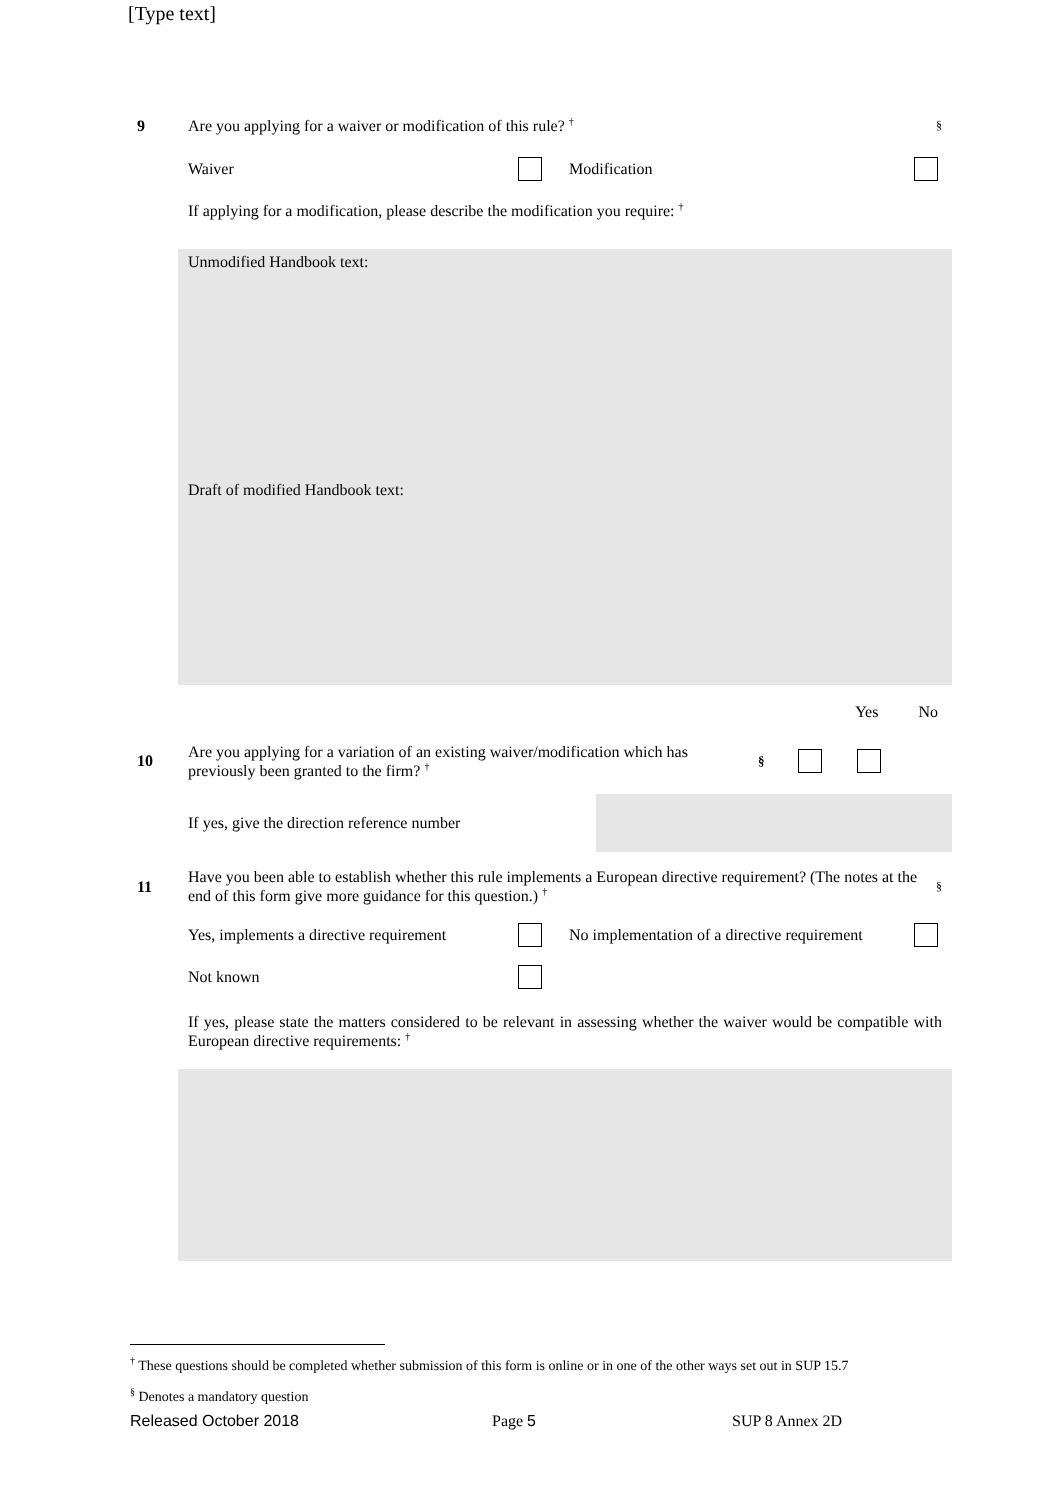[Type text]
9
Are you applying for a waiver or modification of this rule? <sup>†</sup>
§
Waiver Modification
If applying for a modification, please describe the modification you require: <sup>†</sup>
Unmodified Handbook text:
Draft of modified Handbook text:
Yes No
10
Are you applying for a variation of an existing waiver/modification which has previously been granted to the firm? <sup>†</sup>
§
If yes, give the direction reference number
11
Have you been able to establish whether this rule implements a European directive requirement? (The notes at the end of this form give more guidance for this question.) <sup>†</sup>
§
Yes, implements a directive requirement
No implementation of a directive requirement
Not known
If yes, please state the matters considered to be relevant in assessing whether the waiver would be compatible with European directive requirements: <sup>†</sup>
<sup>†</sup> These questions should be completed whether submission of this form is online or in one of the other ways set out in SUP 15.7
<sup>§</sup> Denotes a mandatory question
Released October 2018 Page 5 SUP 8 Annex 2D